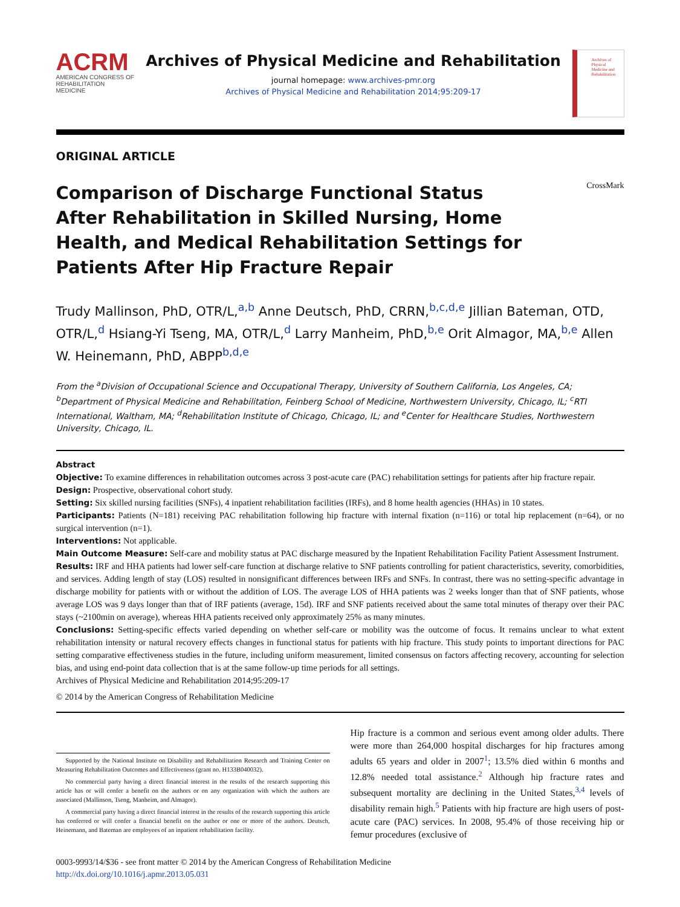ACRM
AMERICAN CONGRESS OF REHABILITATION MEDICINE
Archives of Physical Medicine and Rehabilitation
journal homepage: www.archives-pmr.org
Archives of Physical Medicine and Rehabilitation 2014;95:209-17
Archives of Physical Medicine and Rehabilitation
ORIGINAL ARTICLE
Comparison of Discharge Functional Status After Rehabilitation in Skilled Nursing, Home Health, and Medical Rehabilitation Settings for Patients After Hip Fracture Repair
CrossMark
Trudy Mallinson, PhD, OTR/L,<sup>a,b</sup> Anne Deutsch, PhD, CRRN,<sup>b,c,d,e</sup> Jillian Bateman, OTD, OTR/L,<sup>d</sup> Hsiang-Yi Tseng, MA, OTR/L,<sup>d</sup> Larry Manheim, PhD,<sup>b,e</sup> Orit Almagor, MA,<sup>b,e</sup> Allen W. Heinemann, PhD, ABPP<sup>b,d,e</sup>
From the <sup>a</sup>Division of Occupational Science and Occupational Therapy, University of Southern California, Los Angeles, CA; <sup>b</sup>Department of Physical Medicine and Rehabilitation, Feinberg School of Medicine, Northwestern University, Chicago, IL; <sup>c</sup>RTI International, Waltham, MA; <sup>d</sup>Rehabilitation Institute of Chicago, Chicago, IL; and <sup>e</sup>Center for Healthcare Studies, Northwestern University, Chicago, IL.
Abstract
Objective: To examine differences in rehabilitation outcomes across 3 post-acute care (PAC) rehabilitation settings for patients after hip fracture repair.
Design: Prospective, observational cohort study.
Setting: Six skilled nursing facilities (SNFs), 4 inpatient rehabilitation facilities (IRFs), and 8 home health agencies (HHAs) in 10 states.
Participants: Patients (N=181) receiving PAC rehabilitation following hip fracture with internal fixation (n=116) or total hip replacement (n=64), or no surgical intervention (n=1).
Interventions: Not applicable.
Main Outcome Measure: Self-care and mobility status at PAC discharge measured by the Inpatient Rehabilitation Facility Patient Assessment Instrument.
Results: IRF and HHA patients had lower self-care function at discharge relative to SNF patients controlling for patient characteristics, severity, comorbidities, and services. Adding length of stay (LOS) resulted in nonsignificant differences between IRFs and SNFs. In contrast, there was no setting-specific advantage in discharge mobility for patients with or without the addition of LOS. The average LOS of HHA patients was 2 weeks longer than that of SNF patients, whose average LOS was 9 days longer than that of IRF patients (average, 15d). IRF and SNF patients received about the same total minutes of therapy over their PAC stays (~2100min on average), whereas HHA patients received only approximately 25% as many minutes.
Conclusions: Setting-specific effects varied depending on whether self-care or mobility was the outcome of focus. It remains unclear to what extent rehabilitation intensity or natural recovery effects changes in functional status for patients with hip fracture. This study points to important directions for PAC setting comparative effectiveness studies in the future, including uniform measurement, limited consensus on factors affecting recovery, accounting for selection bias, and using end-point data collection that is at the same follow-up time periods for all settings.
Archives of Physical Medicine and Rehabilitation 2014;95:209-17
© 2014 by the American Congress of Rehabilitation Medicine
Supported by the National Institute on Disability and Rehabilitation Research and Training Center on Measuring Rehabilitation Outcomes and Effectiveness (grant no. H133B040032).
No commercial party having a direct financial interest in the results of the research supporting this article has or will confer a benefit on the authors or on any organization with which the authors are associated (Mallinson, Tseng, Manheim, and Almagor).
A commercial party having a direct financial interest in the results of the research supporting this article has conferred or will confer a financial benefit on the author or one or more of the authors. Deutsch, Heinemann, and Bateman are employees of an inpatient rehabilitation facility.
Hip fracture is a common and serious event among older adults. There were more than 264,000 hospital discharges for hip fractures among adults 65 years and older in 2007<sup>1</sup>; 13.5% died within 6 months and 12.8% needed total assistance.<sup>2</sup> Although hip fracture rates and subsequent mortality are declining in the United States,<sup>3,4</sup> levels of disability remain high.<sup>5</sup> Patients with hip fracture are high users of post-acute care (PAC) services. In 2008, 95.4% of those receiving hip or femur procedures (exclusive of
0003-9993/14/$36 - see front matter © 2014 by the American Congress of Rehabilitation Medicine
http://dx.doi.org/10.1016/j.apmr.2013.05.031